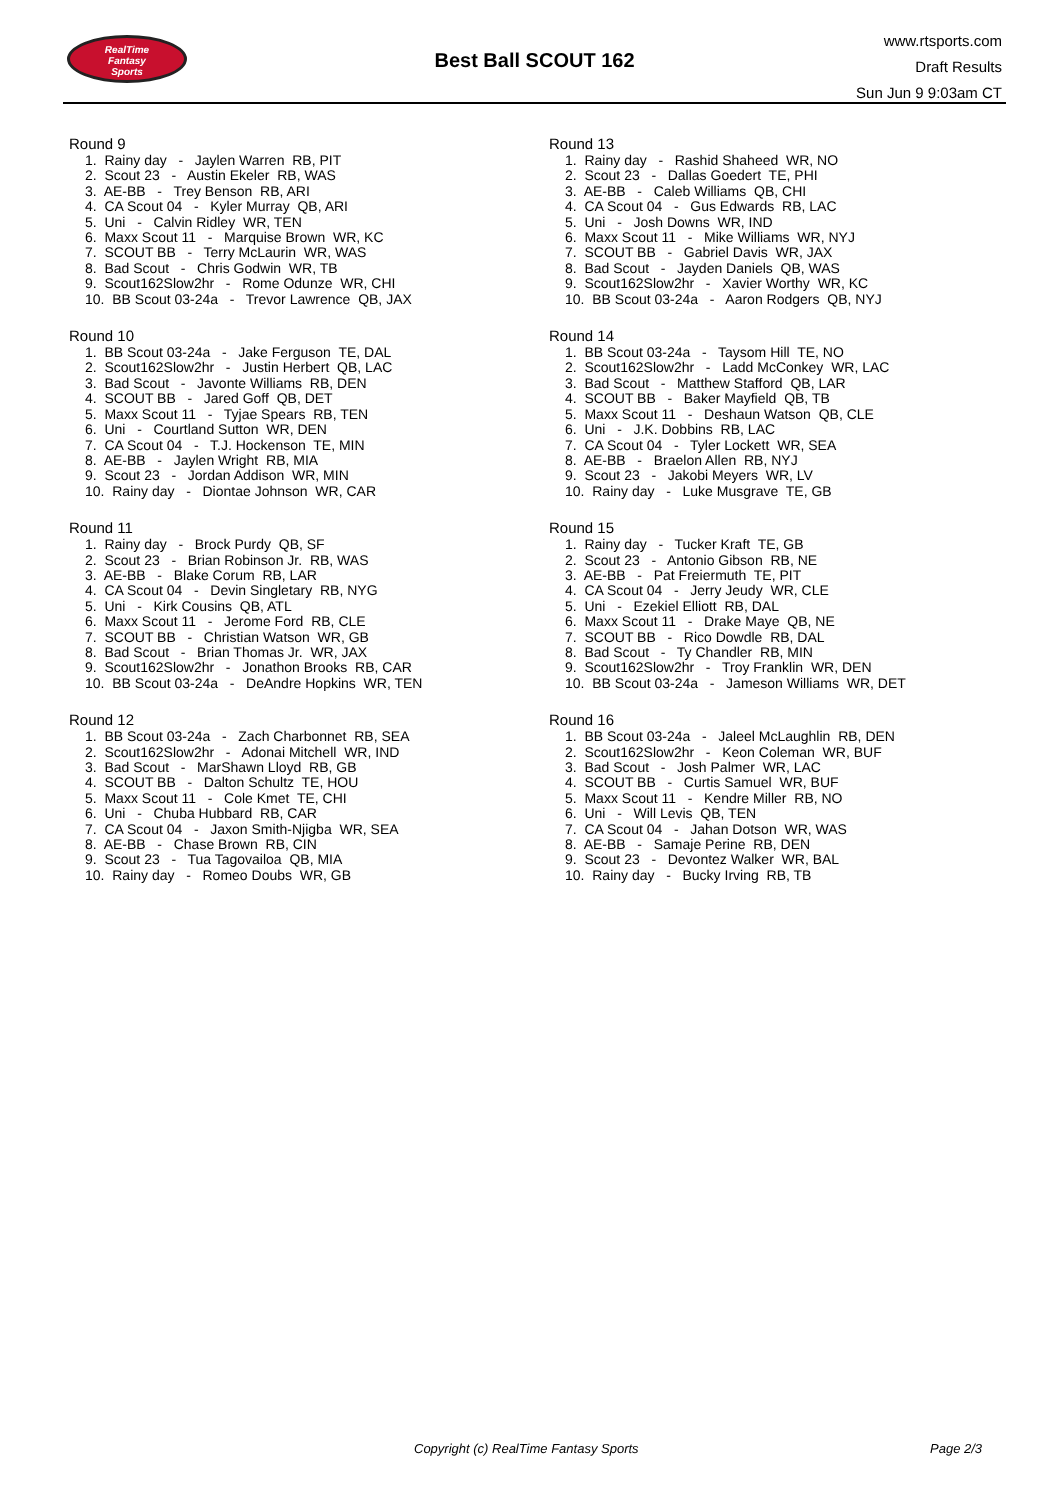RealTime
Fantasy
Sports
Best Ball SCOUT 162
www.rtsports.com
Draft Results
Sun Jun 9 9:03am CT
Round 9
1. Rainy day - Jaylen Warren RB, PIT 2. Scout 23 - Austin Ekeler RB, WAS 3. AE-BB - Trey Benson RB, ARI 4. CA Scout 04 - Kyler Murray QB, ARI 5. Uni - Calvin Ridley WR, TEN 6. Maxx Scout 11 - Marquise Brown WR, KC 7. SCOUT BB - Terry McLaurin WR, WAS 8. Bad Scout - Chris Godwin WR, TB 9. Scout162Slow2hr - Rome Odunze WR, CHI 10. BB Scout 03-24a - Trevor Lawrence QB, JAX
Round 10
1. BB Scout 03-24a - Jake Ferguson TE, DAL 2. Scout162Slow2hr - Justin Herbert QB, LAC 3. Bad Scout - Javonte Williams RB, DEN 4. SCOUT BB - Jared Goff QB, DET 5. Maxx Scout 11 - Tyjae Spears RB, TEN 6. Uni - Courtland Sutton WR, DEN 7. CA Scout 04 - T.J. Hockenson TE, MIN 8. AE-BB - Jaylen Wright RB, MIA 9. Scout 23 - Jordan Addison WR, MIN 10. Rainy day - Diontae Johnson WR, CAR
Round 11
1. Rainy day - Brock Purdy QB, SF 2. Scout 23 - Brian Robinson Jr. RB, WAS 3. AE-BB - Blake Corum RB, LAR 4. CA Scout 04 - Devin Singletary RB, NYG 5. Uni - Kirk Cousins QB, ATL 6. Maxx Scout 11 - Jerome Ford RB, CLE 7. SCOUT BB - Christian Watson WR, GB 8. Bad Scout - Brian Thomas Jr. WR, JAX 9. Scout162Slow2hr - Jonathon Brooks RB, CAR 10. BB Scout 03-24a - DeAndre Hopkins WR, TEN
Round 12
1. BB Scout 03-24a - Zach Charbonnet RB, SEA 2. Scout162Slow2hr - Adonai Mitchell WR, IND 3. Bad Scout - MarShawn Lloyd RB, GB 4. SCOUT BB - Dalton Schultz TE, HOU 5. Maxx Scout 11 - Cole Kmet TE, CHI 6. Uni - Chuba Hubbard RB, CAR 7. CA Scout 04 - Jaxon Smith-Njigba WR, SEA 8. AE-BB - Chase Brown RB, CIN 9. Scout 23 - Tua Tagovailoa QB, MIA 10. Rainy day - Romeo Doubs WR, GB
Round 13
1. Rainy day - Rashid Shaheed WR, NO 2. Scout 23 - Dallas Goedert TE, PHI 3. AE-BB - Caleb Williams QB, CHI 4. CA Scout 04 - Gus Edwards RB, LAC 5. Uni - Josh Downs WR, IND 6. Maxx Scout 11 - Mike Williams WR, NYJ 7. SCOUT BB - Gabriel Davis WR, JAX 8. Bad Scout - Jayden Daniels QB, WAS 9. Scout162Slow2hr - Xavier Worthy WR, KC 10. BB Scout 03-24a - Aaron Rodgers QB, NYJ
Round 14
1. BB Scout 03-24a - Taysom Hill TE, NO 2. Scout162Slow2hr - Ladd McConkey WR, LAC 3. Bad Scout - Matthew Stafford QB, LAR 4. SCOUT BB - Baker Mayfield QB, TB 5. Maxx Scout 11 - Deshaun Watson QB, CLE 6. Uni - J.K. Dobbins RB, LAC 7. CA Scout 04 - Tyler Lockett WR, SEA 8. AE-BB - Braelon Allen RB, NYJ 9. Scout 23 - Jakobi Meyers WR, LV 10. Rainy day - Luke Musgrave TE, GB
Round 15
1. Rainy day - Tucker Kraft TE, GB 2. Scout 23 - Antonio Gibson RB, NE 3. AE-BB - Pat Freiermuth TE, PIT 4. CA Scout 04 - Jerry Jeudy WR, CLE 5. Uni - Ezekiel Elliott RB, DAL 6. Maxx Scout 11 - Drake Maye QB, NE 7. SCOUT BB - Rico Dowdle RB, DAL 8. Bad Scout - Ty Chandler RB, MIN 9. Scout162Slow2hr - Troy Franklin WR, DEN 10. BB Scout 03-24a - Jameson Williams WR, DET
Round 16
1. BB Scout 03-24a - Jaleel McLaughlin RB, DEN 2. Scout162Slow2hr - Keon Coleman WR, BUF 3. Bad Scout - Josh Palmer WR, LAC 4. SCOUT BB - Curtis Samuel WR, BUF 5. Maxx Scout 11 - Kendre Miller RB, NO 6. Uni - Will Levis QB, TEN 7. CA Scout 04 - Jahan Dotson WR, WAS 8. AE-BB - Samaje Perine RB, DEN 9. Scout 23 - Devontez Walker WR, BAL 10. Rainy day - Bucky Irving RB, TB
Copyright (c) RealTime Fantasy Sports Page 2/3